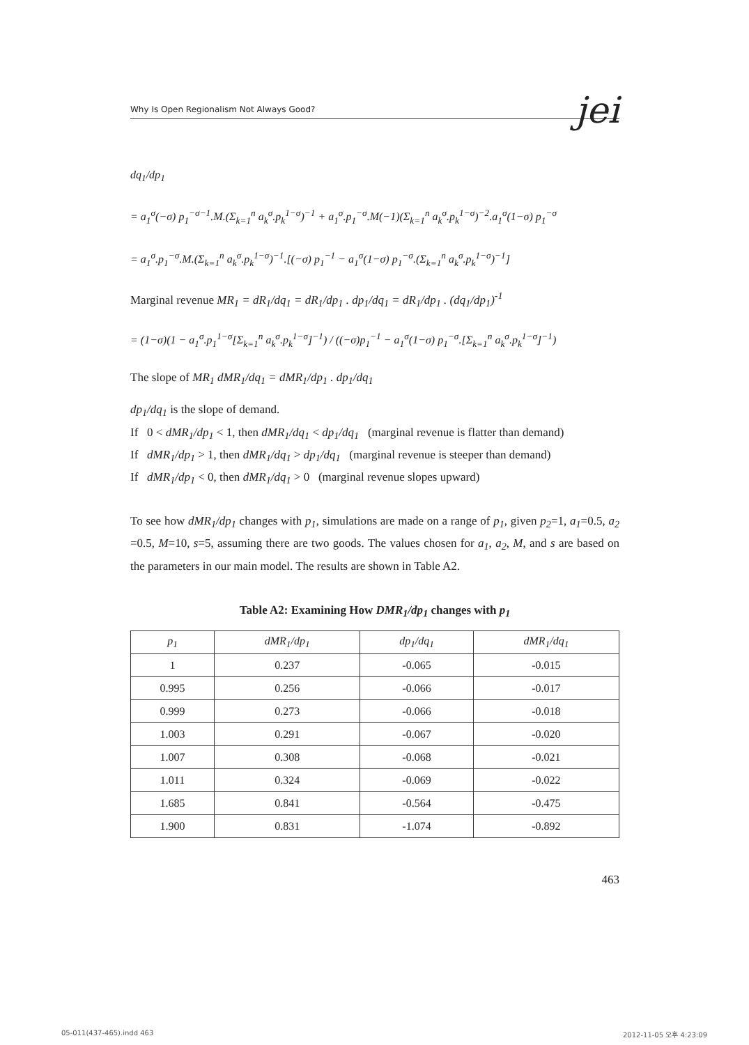Why Is Open Regionalism Not Always Good? jei
dq<sub>1</sub>/dp<sub>1</sub>
= a<sub>1</sub><sup>σ</sup>(−σ) p<sub>1</sub><sup>−σ−1</sup>.M.(Σ<sub>k=1</sub><sup>n</sup> a<sub>k</sub><sup>σ</sup>.p<sub>k</sub><sup>1−σ</sup>)<sup>−1</sup> + a<sub>1</sub><sup>σ</sup>.p<sub>1</sub><sup>−σ</sup>.M(−1)(Σ<sub>k=1</sub><sup>n</sup> a<sub>k</sub><sup>σ</sup>.p<sub>k</sub><sup>1−σ</sup>)<sup>−2</sup>.a<sub>1</sub><sup>σ</sup>(1−σ) p<sub>1</sub><sup>−σ</sup>
= a<sub>1</sub><sup>σ</sup>.p<sub>1</sub><sup>−σ</sup>.M.(Σ<sub>k=1</sub><sup>n</sup> a<sub>k</sub><sup>σ</sup>.p<sub>k</sub><sup>1−σ</sup>)<sup>−1</sup>.[(−σ) p<sub>1</sub><sup>−1</sup> − a<sub>1</sub><sup>σ</sup>(1−σ) p<sub>1</sub><sup>−σ</sup>.(Σ<sub>k=1</sub><sup>n</sup> a<sub>k</sub><sup>σ</sup>.p<sub>k</sub><sup>1−σ</sup>)<sup>−1</sup>]
Marginal revenue MR<sub>1</sub> = dR<sub>1</sub>/dq<sub>1</sub> = dR<sub>1</sub>/dp<sub>1</sub> . dp<sub>1</sub>/dq<sub>1</sub> = dR<sub>1</sub>/dp<sub>1</sub> . (dq<sub>1</sub>/dp<sub>1</sub>)<sup>-1</sup>
= (1−σ)(1 − a<sub>1</sub><sup>σ</sup>.p<sub>1</sub><sup>1−σ</sup>[Σ<sub>k=1</sub><sup>n</sup> a<sub>k</sub><sup>σ</sup>.p<sub>k</sub><sup>1−σ</sup>]<sup>−1</sup>) / ((−σ)p<sub>1</sub><sup>−1</sup> − a<sub>1</sub><sup>σ</sup>(1−σ) p<sub>1</sub><sup>−σ</sup>.[Σ<sub>k=1</sub><sup>n</sup> a<sub>k</sub><sup>σ</sup>.p<sub>k</sub><sup>1−σ</sup>]<sup>−1</sup>)
The slope of MR<sub>1</sub> dMR<sub>1</sub>/dq<sub>1</sub> = dMR<sub>1</sub>/dp<sub>1</sub> . dp<sub>1</sub>/dq<sub>1</sub>
dp<sub>1</sub>/dq<sub>1</sub> is the slope of demand.
If 0 < dMR<sub>1</sub>/dp<sub>1</sub> < 1, then dMR<sub>1</sub>/dq<sub>1</sub> < dp<sub>1</sub>/dq<sub>1</sub> (marginal revenue is flatter than demand)
If dMR<sub>1</sub>/dp<sub>1</sub> > 1, then dMR<sub>1</sub>/dq<sub>1</sub> > dp<sub>1</sub>/dq<sub>1</sub> (marginal revenue is steeper than demand)
If dMR<sub>1</sub>/dp<sub>1</sub> < 0, then dMR<sub>1</sub>/dq<sub>1</sub> > 0 (marginal revenue slopes upward)
To see how dMR<sub>1</sub>/dp<sub>1</sub> changes with p<sub>1</sub>, simulations are made on a range of p<sub>1</sub>, given p<sub>2</sub>=1, a<sub>1</sub>=0.5, a<sub>2</sub> =0.5, M=10, s=5, assuming there are two goods. The values chosen for a<sub>1</sub>, a<sub>2</sub>, M, and s are based on the parameters in our main model. The results are shown in Table A2.
Table A2: Examining How DMR<sub>1</sub>/dp<sub>1</sub> changes with p<sub>1</sub>
| p<sub>1</sub> | dMR<sub>1</sub>/dp<sub>1</sub> | dp<sub>1</sub>/dq<sub>1</sub> | dMR<sub>1</sub>/dq<sub>1</sub> |
| --- | --- | --- | --- |
| 1 | 0.237 | -0.065 | -0.015 |
| 0.995 | 0.256 | -0.066 | -0.017 |
| 0.999 | 0.273 | -0.066 | -0.018 |
| 1.003 | 0.291 | -0.067 | -0.020 |
| 1.007 | 0.308 | -0.068 | -0.021 |
| 1.011 | 0.324 | -0.069 | -0.022 |
| 1.685 | 0.841 | -0.564 | -0.475 |
| 1.900 | 0.831 | -1.074 | -0.892 |
463
05-011(437-465).indd 463 2012-11-05 오후 4:23:09